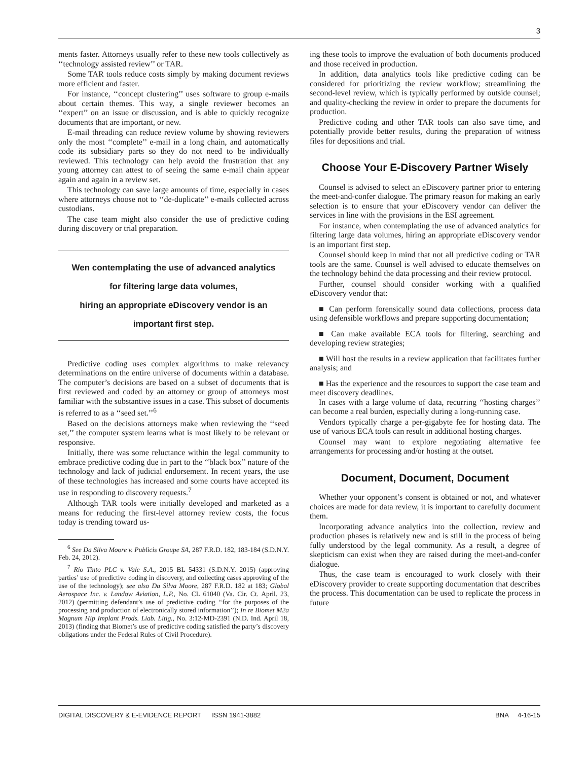3
ments faster. Attorneys usually refer to these new tools collectively as ‘‘technology assisted review’’ or TAR.
Some TAR tools reduce costs simply by making document reviews more efficient and faster.
For instance, ‘‘concept clustering’’ uses software to group e-mails about certain themes. This way, a single reviewer becomes an ‘‘expert’’ on an issue or discussion, and is able to quickly recognize documents that are important, or new.
E-mail threading can reduce review volume by showing reviewers only the most ‘‘complete’’ e-mail in a long chain, and automatically code its subsidiary parts so they do not need to be individually reviewed. This technology can help avoid the frustration that any young attorney can attest to of seeing the same e-mail chain appear again and again in a review set.
This technology can save large amounts of time, especially in cases where attorneys choose not to ‘‘de-duplicate’’ e-mails collected across custodians.
The case team might also consider the use of predictive coding during discovery or trial preparation.
Wen contemplating the use of advanced analytics
for filtering large data volumes,
hiring an appropriate eDiscovery vendor is an
important first step.
Predictive coding uses complex algorithms to make relevancy determinations on the entire universe of documents within a database. The computer’s decisions are based on a subset of documents that is first reviewed and coded by an attorney or group of attorneys most familiar with the substantive issues in a case. This subset of documents is referred to as a ‘‘seed set.’’<sup>6</sup>
Based on the decisions attorneys make when reviewing the ‘‘seed set,’’ the computer system learns what is most likely to be relevant or responsive.
Initially, there was some reluctance within the legal community to embrace predictive coding due in part to the ‘‘black box’’ nature of the technology and lack of judicial endorsement. In recent years, the use of these technologies has increased and some courts have accepted its use in responding to discovery requests.<sup>7</sup>
Although TAR tools were initially developed and marketed as a means for reducing the first-level attorney review costs, the focus today is trending toward us-
<sup>6</sup> See Da Silva Moore v. Publicis Groupe SA, 287 F.R.D. 182, 183-184 (S.D.N.Y. Feb. 24, 2012).
<sup>7</sup> Rio Tinto PLC v. Vale S.A., 2015 BL 54331 (S.D.N.Y. 2015) (approving parties’ use of predictive coding in discovery, and collecting cases approving of the use of the technology); see also Da Silva Moore, 287 F.R.D. 182 at 183; Global Aerospace Inc. v. Landow Aviation, L.P., No. CL 61040 (Va. Cir. Ct. April. 23, 2012) (permitting defendant’s use of predictive coding ‘‘for the purposes of the processing and production of electronically stored information’’); In re Biomet M2a Magnum Hip Implant Prods. Liab. Litig., No. 3:12-MD-2391 (N.D. Ind. April 18, 2013) (finding that Biomet’s use of predictive coding satisfied the party’s discovery obligations under the Federal Rules of Civil Procedure).
ing these tools to improve the evaluation of both documents produced and those received in production.
In addition, data analytics tools like predictive coding can be considered for prioritizing the review workflow; streamlining the second-level review, which is typically performed by outside counsel; and quality-checking the review in order to prepare the documents for production.
Predictive coding and other TAR tools can also save time, and potentially provide better results, during the preparation of witness files for depositions and trial.
Choose Your E-Discovery Partner Wisely
Counsel is advised to select an eDiscovery partner prior to entering the meet-and-confer dialogue. The primary reason for making an early selection is to ensure that your eDiscovery vendor can deliver the services in line with the provisions in the ESI agreement.
For instance, when contemplating the use of advanced analytics for filtering large data volumes, hiring an appropriate eDiscovery vendor is an important first step.
Counsel should keep in mind that not all predictive coding or TAR tools are the same. Counsel is well advised to educate themselves on the technology behind the data processing and their review protocol.
Further, counsel should consider working with a qualified eDiscovery vendor that:
■ Can perform forensically sound data collections, process data using defensible workflows and prepare supporting documentation;
■ Can make available ECA tools for filtering, searching and developing review strategies;
■ Will host the results in a review application that facilitates further analysis; and
■ Has the experience and the resources to support the case team and meet discovery deadlines.
In cases with a large volume of data, recurring ‘‘hosting charges’’ can become a real burden, especially during a long-running case.
Vendors typically charge a per-gigabyte fee for hosting data. The use of various ECA tools can result in additional hosting charges.
Counsel may want to explore negotiating alternative fee arrangements for processing and/or hosting at the outset.
Document, Document, Document
Whether your opponent’s consent is obtained or not, and whatever choices are made for data review, it is important to carefully document them.
Incorporating advance analytics into the collection, review and production phases is relatively new and is still in the process of being fully understood by the legal community. As a result, a degree of skepticism can exist when they are raised during the meet-and-confer dialogue.
Thus, the case team is encouraged to work closely with their eDiscovery provider to create supporting documentation that describes the process. This documentation can be used to replicate the process in future
DIGITAL DISCOVERY & E-EVIDENCE REPORT ISSN 1941-3882 BNA 4-16-15